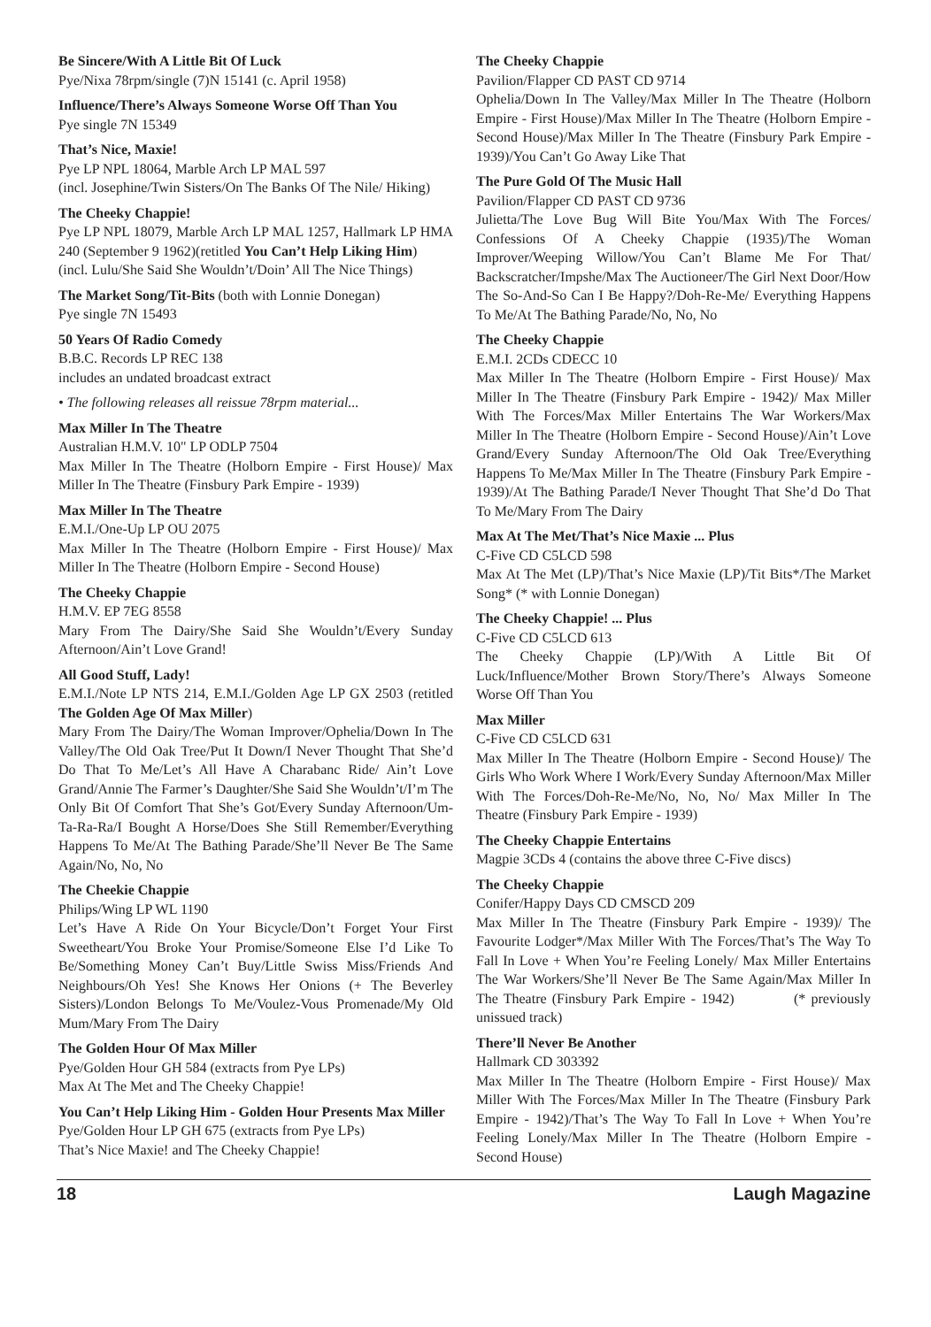Be Sincere/With A Little Bit Of Luck
Pye/Nixa 78rpm/single (7)N 15141 (c. April 1958)
Influence/There’s Always Someone Worse Off Than You
Pye single 7N 15349
That’s Nice, Maxie!
Pye LP NPL 18064, Marble Arch LP MAL 597
(incl. Josephine/Twin Sisters/On The Banks Of The Nile/ Hiking)
The Cheeky Chappie!
Pye LP NPL 18079, Marble Arch LP MAL 1257, Hallmark LP HMA 240 (September 9 1962)(retitled You Can’t Help Liking Him)
(incl. Lulu/She Said She Wouldn’t/Doin’ All The Nice Things)
The Market Song/Tit-Bits (both with Lonnie Donegan)
Pye single 7N 15493
50 Years Of Radio Comedy
B.B.C. Records LP REC 138
includes an undated broadcast extract
• The following releases all reissue 78rpm material...
Max Miller In The Theatre
Australian H.M.V. 10" LP ODLP 7504
Max Miller In The Theatre (Holborn Empire - First House)/ Max Miller In The Theatre (Finsbury Park Empire - 1939)
Max Miller In The Theatre
E.M.I./One-Up LP OU 2075
Max Miller In The Theatre (Holborn Empire - First House)/ Max Miller In The Theatre (Holborn Empire - Second House)
The Cheeky Chappie
H.M.V. EP 7EG 8558
Mary From The Dairy/She Said She Wouldn’t/Every Sunday Afternoon/Ain’t Love Grand!
All Good Stuff, Lady!
E.M.I./Note LP NTS 214, E.M.I./Golden Age LP GX 2503 (retitled The Golden Age Of Max Miller)
Mary From The Dairy/The Woman Improver/Ophelia/Down In The Valley/The Old Oak Tree/Put It Down/I Never Thought That She’d Do That To Me/Let’s All Have A Charabanc Ride/ Ain’t Love Grand/Annie The Farmer’s Daughter/She Said She Wouldn’t/I’m The Only Bit Of Comfort That She’s Got/Every Sunday Afternoon/Um-Ta-Ra-Ra/I Bought A Horse/Does She Still Remember/Everything Happens To Me/At The Bathing Parade/She’ll Never Be The Same Again/No, No, No
The Cheekie Chappie
Philips/Wing LP WL 1190
Let’s Have A Ride On Your Bicycle/Don’t Forget Your First Sweetheart/You Broke Your Promise/Someone Else I’d Like To Be/Something Money Can’t Buy/Little Swiss Miss/Friends And Neighbours/Oh Yes! She Knows Her Onions (+ The Beverley Sisters)/London Belongs To Me/Voulez-Vous Promenade/My Old Mum/Mary From The Dairy
The Golden Hour Of Max Miller
Pye/Golden Hour GH 584 (extracts from Pye LPs)
Max At The Met and The Cheeky Chappie!
You Can’t Help Liking Him - Golden Hour Presents Max Miller
Pye/Golden Hour LP GH 675 (extracts from Pye LPs)
That’s Nice Maxie! and The Cheeky Chappie!
The Cheeky Chappie
Pavilion/Flapper CD PAST CD 9714
Ophelia/Down In The Valley/Max Miller In The Theatre (Holborn Empire - First House)/Max Miller In The Theatre (Holborn Empire - Second House)/Max Miller In The Theatre (Finsbury Park Empire - 1939)/You Can’t Go Away Like That
The Pure Gold Of The Music Hall
Pavilion/Flapper CD PAST CD 9736
Julietta/The Love Bug Will Bite You/Max With The Forces/ Confessions Of A Cheeky Chappie (1935)/The Woman Improver/Weeping Willow/You Can’t Blame Me For That/ Backscratcher/Impshe/Max The Auctioneer/The Girl Next Door/How The So-And-So Can I Be Happy?/Doh-Re-Me/ Everything Happens To Me/At The Bathing Parade/No, No, No
The Cheeky Chappie
E.M.I. 2CDs CDECC 10
Max Miller In The Theatre (Holborn Empire - First House)/ Max Miller In The Theatre (Finsbury Park Empire - 1942)/ Max Miller With The Forces/Max Miller Entertains The War Workers/Max Miller In The Theatre (Holborn Empire - Second House)/Ain’t Love Grand/Every Sunday Afternoon/The Old Oak Tree/Everything Happens To Me/Max Miller In The Theatre (Finsbury Park Empire - 1939)/At The Bathing Parade/I Never Thought That She’d Do That To Me/Mary From The Dairy
Max At The Met/That’s Nice Maxie ... Plus
C-Five CD C5LCD 598
Max At The Met (LP)/That’s Nice Maxie (LP)/Tit Bits*/The Market Song* (* with Lonnie Donegan)
The Cheeky Chappie! ... Plus
C-Five CD C5LCD 613
The Cheeky Chappie (LP)/With A Little Bit Of Luck/Influence/Mother Brown Story/There’s Always Someone Worse Off Than You
Max Miller
C-Five CD C5LCD 631
Max Miller In The Theatre (Holborn Empire - Second House)/ The Girls Who Work Where I Work/Every Sunday Afternoon/Max Miller With The Forces/Doh-Re-Me/No, No, No/ Max Miller In The Theatre (Finsbury Park Empire - 1939)
The Cheeky Chappie Entertains
Magpie 3CDs 4 (contains the above three C-Five discs)
The Cheeky Chappie
Conifer/Happy Days CD CMSCD 209
Max Miller In The Theatre (Finsbury Park Empire - 1939)/ The Favourite Lodger*/Max Miller With The Forces/That’s The Way To Fall In Love + When You’re Feeling Lonely/ Max Miller Entertains The War Workers/She’ll Never Be The Same Again/Max Miller In The Theatre (Finsbury Park Empire - 1942) (* previously unissued track)
There’ll Never Be Another
Hallmark CD 303392
Max Miller In The Theatre (Holborn Empire - First House)/ Max Miller With The Forces/Max Miller In The Theatre (Finsbury Park Empire - 1942)/That’s The Way To Fall In Love + When You’re Feeling Lonely/Max Miller In The Theatre (Holborn Empire - Second House)
18 Laugh Magazine